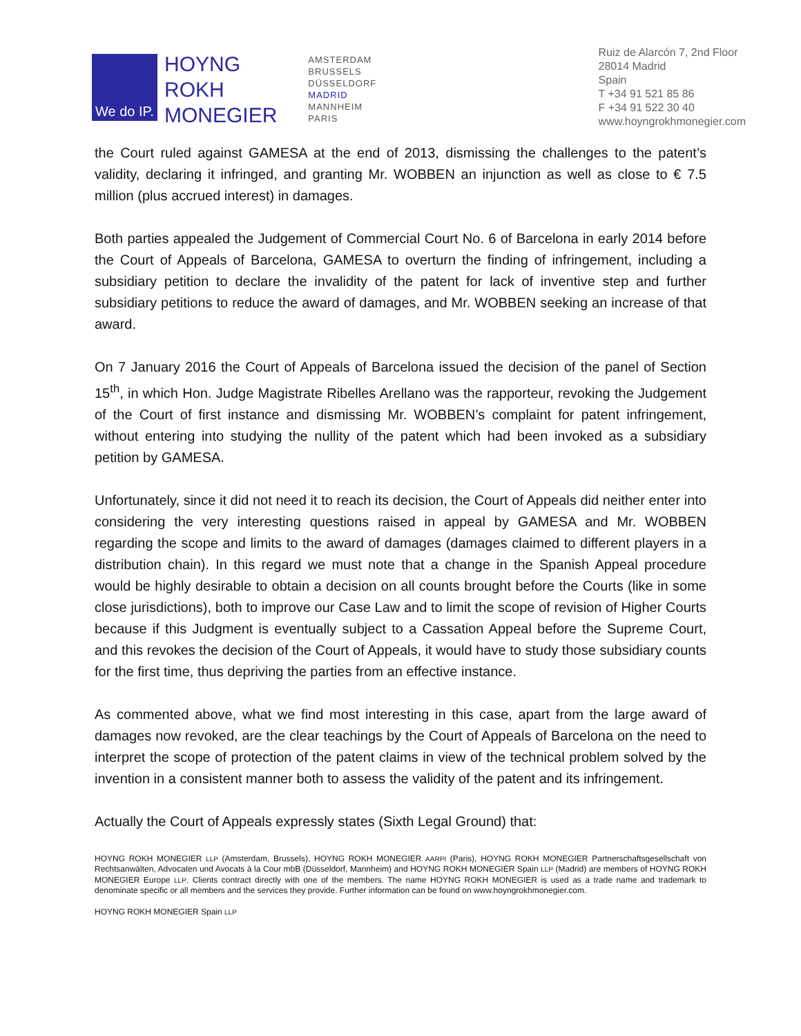We do IP.
HOYNG
ROKH
MONEGIER
AMSTERDAM
BRUSSELS
DÜSSELDORF
MADRID
MANNHEIM
PARIS
Ruiz de Alarcón 7, 2nd Floor
28014 Madrid
Spain
T +34 91 521 85 86
F +34 91 522 30 40
www.hoyngrokhmonegier.com
the Court ruled against GAMESA at the end of 2013, dismissing the challenges to the patent’s validity, declaring it infringed, and granting Mr. WOBBEN an injunction as well as close to € 7.5 million (plus accrued interest) in damages.
Both parties appealed the Judgement of Commercial Court No. 6 of Barcelona in early 2014 before the Court of Appeals of Barcelona, GAMESA to overturn the finding of infringement, including a subsidiary petition to declare the invalidity of the patent for lack of inventive step and further subsidiary petitions to reduce the award of damages, and Mr. WOBBEN seeking an increase of that award.
On 7 January 2016 the Court of Appeals of Barcelona issued the decision of the panel of Section 15<sup>th</sup>, in which Hon. Judge Magistrate Ribelles Arellano was the rapporteur, revoking the Judgement of the Court of first instance and dismissing Mr. WOBBEN’s complaint for patent infringement, without entering into studying the nullity of the patent which had been invoked as a subsidiary petition by GAMESA.
Unfortunately, since it did not need it to reach its decision, the Court of Appeals did neither enter into considering the very interesting questions raised in appeal by GAMESA and Mr. WOBBEN regarding the scope and limits to the award of damages (damages claimed to different players in a distribution chain). In this regard we must note that a change in the Spanish Appeal procedure would be highly desirable to obtain a decision on all counts brought before the Courts (like in some close jurisdictions), both to improve our Case Law and to limit the scope of revision of Higher Courts because if this Judgment is eventually subject to a Cassation Appeal before the Supreme Court, and this revokes the decision of the Court of Appeals, it would have to study those subsidiary counts for the first time, thus depriving the parties from an effective instance.
As commented above, what we find most interesting in this case, apart from the large award of damages now revoked, are the clear teachings by the Court of Appeals of Barcelona on the need to interpret the scope of protection of the patent claims in view of the technical problem solved by the invention in a consistent manner both to assess the validity of the patent and its infringement.
Actually the Court of Appeals expressly states (Sixth Legal Ground) that:
HOYNG ROKH MONEGIER LLP (Amsterdam, Brussels), HOYNG ROKH MONEGIER AARPI (Paris), HOYNG ROKH MONEGIER Partnerschaftsgesellschaft von Rechtsanwälten, Advocaten und Avocats à la Cour mbB (Düsseldorf, Mannheim) and HOYNG ROKH MONEGIER Spain LLP (Madrid) are members of HOYNG ROKH MONEGIER Europe LLP. Clients contract directly with one of the members. The name HOYNG ROKH MONEGIER is used as a trade name and trademark to denominate specific or all members and the services they provide. Further information can be found on www.hoyngrokhmonegier.com.
HOYNG ROKH MONEGIER Spain LLP